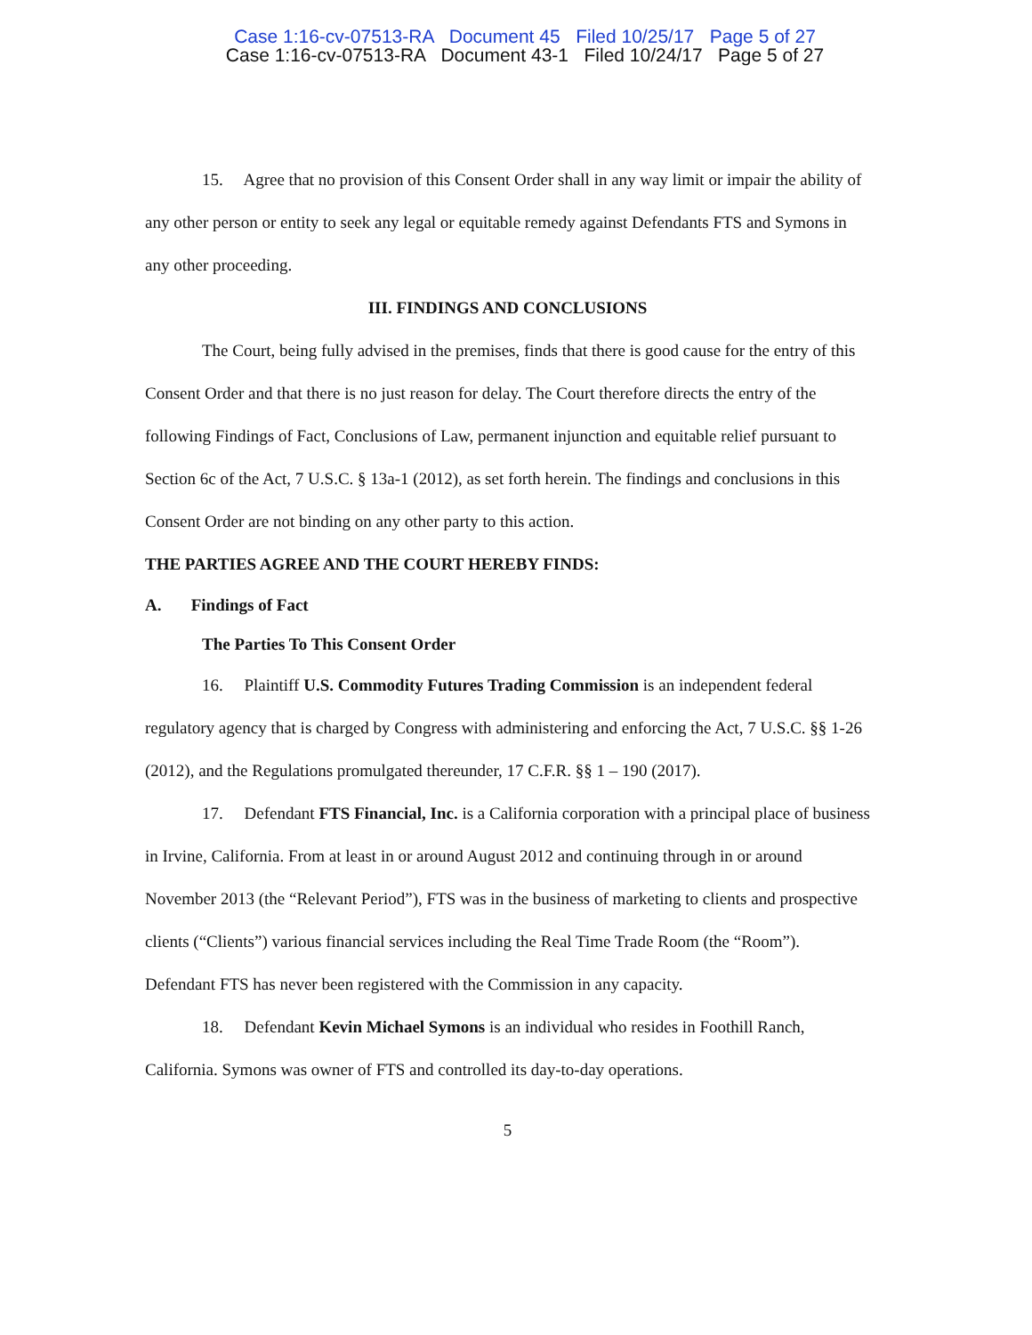Case 1:16-cv-07513-RA Document 45 Filed 10/25/17 Page 5 of 27
Case 1:16-cv-07513-RA Document 43-1 Filed 10/24/17 Page 5 of 27
15. Agree that no provision of this Consent Order shall in any way limit or impair the ability of any other person or entity to seek any legal or equitable remedy against Defendants FTS and Symons in any other proceeding.
III. FINDINGS AND CONCLUSIONS
The Court, being fully advised in the premises, finds that there is good cause for the entry of this Consent Order and that there is no just reason for delay. The Court therefore directs the entry of the following Findings of Fact, Conclusions of Law, permanent injunction and equitable relief pursuant to Section 6c of the Act, 7 U.S.C. § 13a-1 (2012), as set forth herein. The findings and conclusions in this Consent Order are not binding on any other party to this action.
THE PARTIES AGREE AND THE COURT HEREBY FINDS:
A. Findings of Fact
The Parties To This Consent Order
16. Plaintiff U.S. Commodity Futures Trading Commission is an independent federal regulatory agency that is charged by Congress with administering and enforcing the Act, 7 U.S.C. §§ 1-26 (2012), and the Regulations promulgated thereunder, 17 C.F.R. §§ 1 – 190 (2017).
17. Defendant FTS Financial, Inc. is a California corporation with a principal place of business in Irvine, California. From at least in or around August 2012 and continuing through in or around November 2013 (the “Relevant Period”), FTS was in the business of marketing to clients and prospective clients (“Clients”) various financial services including the Real Time Trade Room (the “Room”). Defendant FTS has never been registered with the Commission in any capacity.
18. Defendant Kevin Michael Symons is an individual who resides in Foothill Ranch, California. Symons was owner of FTS and controlled its day-to-day operations.
5